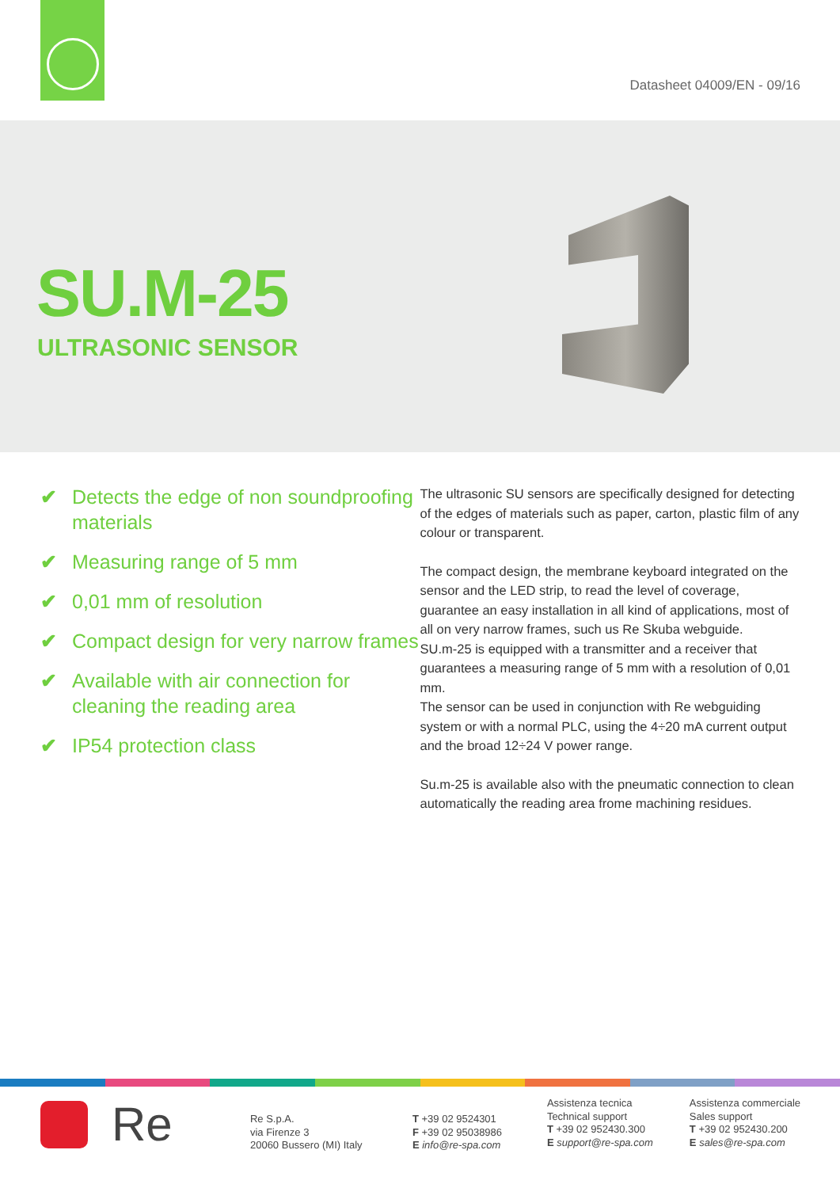Datasheet 04009/EN - 09/16
SU.M-25
ULTRASONIC SENSOR
✔ Detects the edge of non soundproofing materials
✔ Measuring range of 5 mm
✔ 0,01 mm of resolution
✔ Compact design for very narrow frames
✔ Available with air connection for cleaning the reading area
✔ IP54 protection class
The ultrasonic SU sensors are specifically designed for detecting of the edges of materials such as paper, carton, plastic film of any colour or transparent.
The compact design, the membrane keyboard integrated on the sensor and the LED strip, to read the level of coverage, guarantee an easy installation in all kind of applications, most of all on very narrow frames, such us Re Skuba webguide.
SU.m-25 is equipped with a transmitter and a receiver that guarantees a measuring range of 5 mm with a resolution of 0,01 mm.
The sensor can be used in conjunction with Re webguiding system or with a normal PLC, using the 4÷20 mA current output and the broad 12÷24 V power range.
Su.m-25 is available also with the pneumatic connection to clean automatically the reading area frome machining residues.
Re
Re S.p.A.
via Firenze 3
20060 Bussero (MI) Italy
T +39 02 9524301
F +39 02 95038986
E info@re-spa.com
Assistenza tecnica
Technical support
T +39 02 952430.300
E support@re-spa.com
Assistenza commerciale
Sales support
T +39 02 952430.200
E sales@re-spa.com